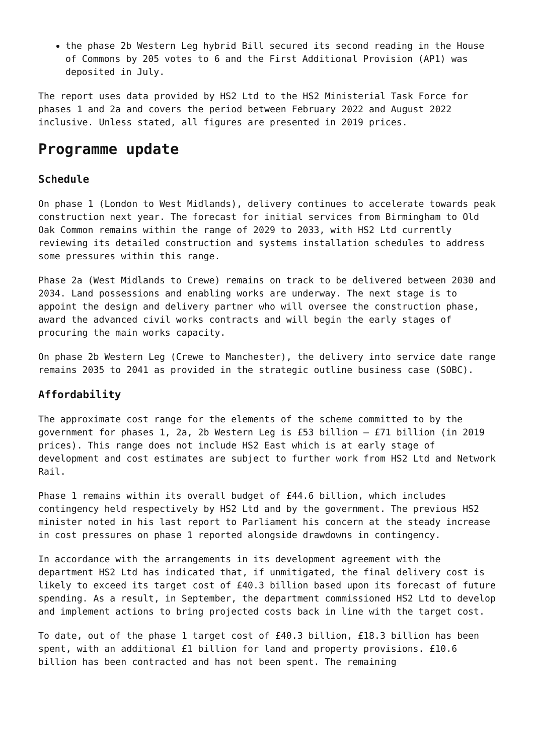the phase 2b Western Leg hybrid Bill secured its second reading in the House of Commons by 205 votes to 6 and the First Additional Provision (AP1) was deposited in July.
The report uses data provided by HS2 Ltd to the HS2 Ministerial Task Force for phases 1 and 2a and covers the period between February 2022 and August 2022 inclusive. Unless stated, all figures are presented in 2019 prices.
Programme update
Schedule
On phase 1 (London to West Midlands), delivery continues to accelerate towards peak construction next year. The forecast for initial services from Birmingham to Old Oak Common remains within the range of 2029 to 2033, with HS2 Ltd currently reviewing its detailed construction and systems installation schedules to address some pressures within this range.
Phase 2a (West Midlands to Crewe) remains on track to be delivered between 2030 and 2034. Land possessions and enabling works are underway. The next stage is to appoint the design and delivery partner who will oversee the construction phase, award the advanced civil works contracts and will begin the early stages of procuring the main works capacity.
On phase 2b Western Leg (Crewe to Manchester), the delivery into service date range remains 2035 to 2041 as provided in the strategic outline business case (SOBC).
Affordability
The approximate cost range for the elements of the scheme committed to by the government for phases 1, 2a, 2b Western Leg is £53 billion – £71 billion (in 2019 prices). This range does not include HS2 East which is at early stage of development and cost estimates are subject to further work from HS2 Ltd and Network Rail.
Phase 1 remains within its overall budget of £44.6 billion, which includes contingency held respectively by HS2 Ltd and by the government. The previous HS2 minister noted in his last report to Parliament his concern at the steady increase in cost pressures on phase 1 reported alongside drawdowns in contingency.
In accordance with the arrangements in its development agreement with the department HS2 Ltd has indicated that, if unmitigated, the final delivery cost is likely to exceed its target cost of £40.3 billion based upon its forecast of future spending. As a result, in September, the department commissioned HS2 Ltd to develop and implement actions to bring projected costs back in line with the target cost.
To date, out of the phase 1 target cost of £40.3 billion, £18.3 billion has been spent, with an additional £1 billion for land and property provisions. £10.6 billion has been contracted and has not been spent. The remaining